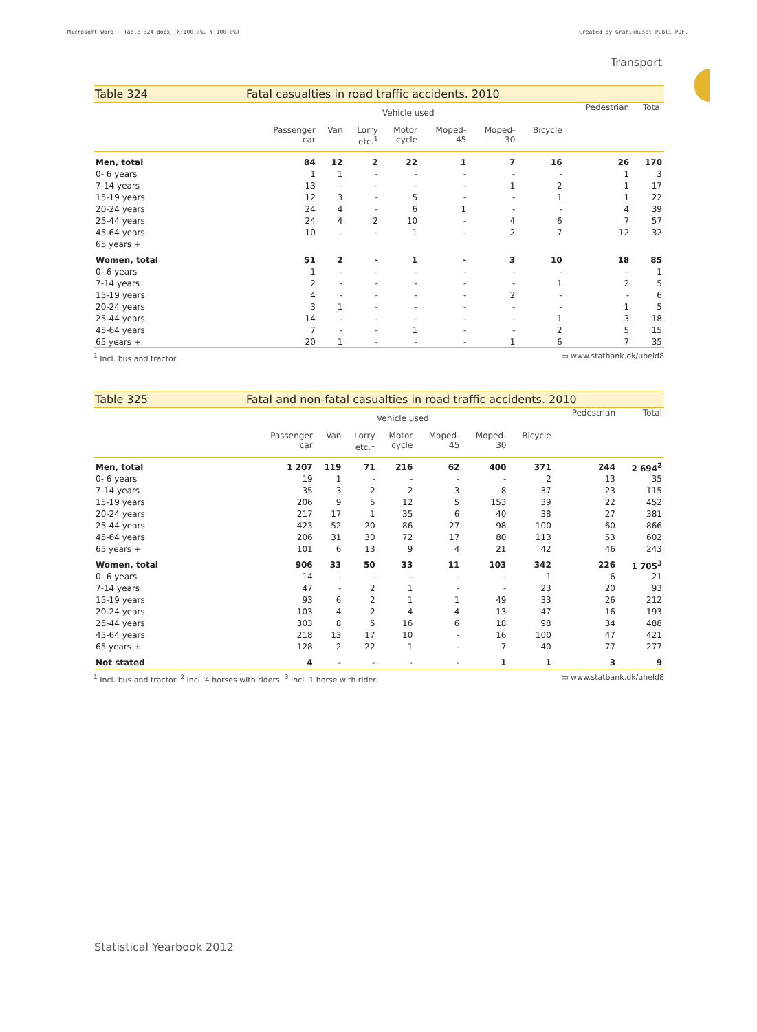Microsoft Word - Table 324.docx (X:100.0%, Y:100.0%) Created by Grafikhuset Publi PDF.
Transport
Table 324 Fatal casualties in road traffic accidents. 2010
| | Vehicle used | | | | | | | Pedestrian | Total |
| --- | --- | --- | --- | --- | --- | --- | --- | --- | --- |
| | Passenger car | Van | Lorry etc.<sup>1</sup> | Motor cycle | Moped- 45 | Moped- 30 | Bicycle | | |
| Men, total | 84 | 12 | 2 | 22 | 1 | 7 | 16 | 26 | 170 |
| 0- 6 years | 1 | 1 | - | - | - | - | - | 1 | 3 |
| 7-14 years | 13 | - | - | - | - | 1 | 2 | 1 | 17 |
| 15-19 years | 12 | 3 | - | 5 | - | - | 1 | 1 | 22 |
| 20-24 years | 24 | 4 | - | 6 | 1 | - | - | 4 | 39 |
| 25-44 years | 24 | 4 | 2 | 10 | - | 4 | 6 | 7 | 57 |
| 45-64 years | 10 | - | - | 1 | - | 2 | 7 | 12 | 32 |
| 65 years + | | | | | | | | | |
| Women, total | 51 | 2 | - | 1 | - | 3 | 10 | 18 | 85 |
| 0- 6 years | 1 | - | - | - | - | - | - | - | 1 |
| 7-14 years | 2 | - | - | - | - | - | 1 | 2 | 5 |
| 15-19 years | 4 | - | - | - | - | 2 | - | - | 6 |
| 20-24 years | 3 | 1 | - | - | - | - | - | 1 | 5 |
| 25-44 years | 14 | - | - | - | - | - | 1 | 3 | 18 |
| 45-64 years | 7 | - | - | 1 | - | - | 2 | 5 | 15 |
| 65 years + | 20 | 1 | - | - | - | 1 | 6 | 7 | 35 |
<sup>1</sup> Incl. bus and tractor. ▭ www.statbank.dk/uheld8
Table 325 Fatal and non-fatal casualties in road traffic accidents. 2010
| | Vehicle used | | | | | | | Pedestrian | Total |
| --- | --- | --- | --- | --- | --- | --- | --- | --- | --- |
| | Passenger car | Van | Lorry etc.<sup>1</sup> | Motor cycle | Moped- 45 | Moped- 30 | Bicycle | | |
| Men, total | 1 207 | 119 | 71 | 216 | 62 | 400 | 371 | 244 | 2 694<sup>2</sup> |
| 0- 6 years | 19 | 1 | - | - | - | - | 2 | 13 | 35 |
| 7-14 years | 35 | 3 | 2 | 2 | 3 | 8 | 37 | 23 | 115 |
| 15-19 years | 206 | 9 | 5 | 12 | 5 | 153 | 39 | 22 | 452 |
| 20-24 years | 217 | 17 | 1 | 35 | 6 | 40 | 38 | 27 | 381 |
| 25-44 years | 423 | 52 | 20 | 86 | 27 | 98 | 100 | 60 | 866 |
| 45-64 years | 206 | 31 | 30 | 72 | 17 | 80 | 113 | 53 | 602 |
| 65 years + | 101 | 6 | 13 | 9 | 4 | 21 | 42 | 46 | 243 |
| Women, total | 906 | 33 | 50 | 33 | 11 | 103 | 342 | 226 | 1 705<sup>3</sup> |
| 0- 6 years | 14 | - | - | - | - | - | 1 | 6 | 21 |
| 7-14 years | 47 | - | 2 | 1 | - | - | 23 | 20 | 93 |
| 15-19 years | 93 | 6 | 2 | 1 | 1 | 49 | 33 | 26 | 212 |
| 20-24 years | 103 | 4 | 2 | 4 | 4 | 13 | 47 | 16 | 193 |
| 25-44 years | 303 | 8 | 5 | 16 | 6 | 18 | 98 | 34 | 488 |
| 45-64 years | 218 | 13 | 17 | 10 | - | 16 | 100 | 47 | 421 |
| 65 years + | 128 | 2 | 22 | 1 | - | 7 | 40 | 77 | 277 |
| Not stated | 4 | - | - | - | - | 1 | 1 | 3 | 9 |
<sup>1</sup> Incl. bus and tractor. <sup>2</sup> Incl. 4 horses with riders. <sup>3</sup> Incl. 1 horse with rider. ▭ www.statbank.dk/uheld8
Statistical Yearbook 2012